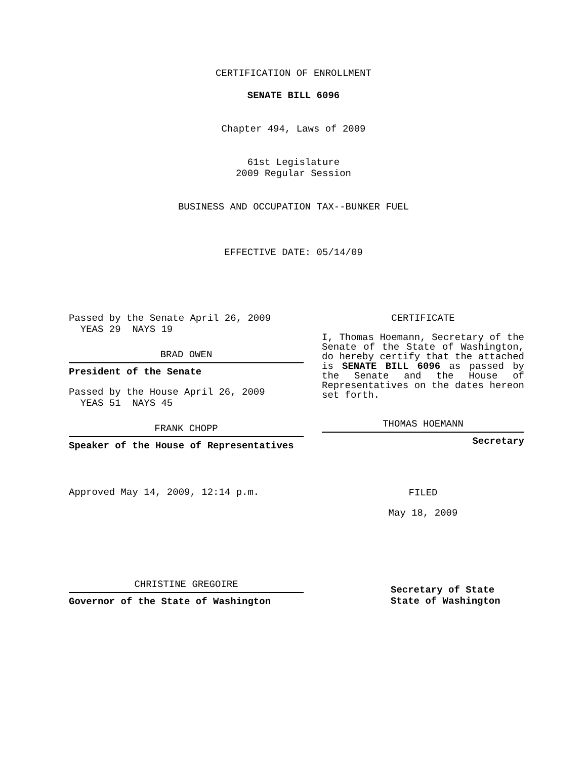CERTIFICATION OF ENROLLMENT
SENATE BILL 6096
Chapter 494, Laws of 2009
61st Legislature
2009 Regular Session
BUSINESS AND OCCUPATION TAX--BUNKER FUEL
EFFECTIVE DATE: 05/14/09
Passed by the Senate April 26, 2009
YEAS 29 NAYS 19
BRAD OWEN
President of the Senate
Passed by the House April 26, 2009
YEAS 51 NAYS 45
FRANK CHOPP
Speaker of the House of Representatives
Approved May 14, 2009, 12:14 p.m.
CHRISTINE GREGOIRE
Governor of the State of Washington
CERTIFICATE
I, Thomas Hoemann, Secretary of the Senate of the State of Washington, do hereby certify that the attached is SENATE BILL 6096 as passed by the Senate and the House of Representatives on the dates hereon set forth.
THOMAS HOEMANN
Secretary
FILED
May 18, 2009
Secretary of State
State of Washington